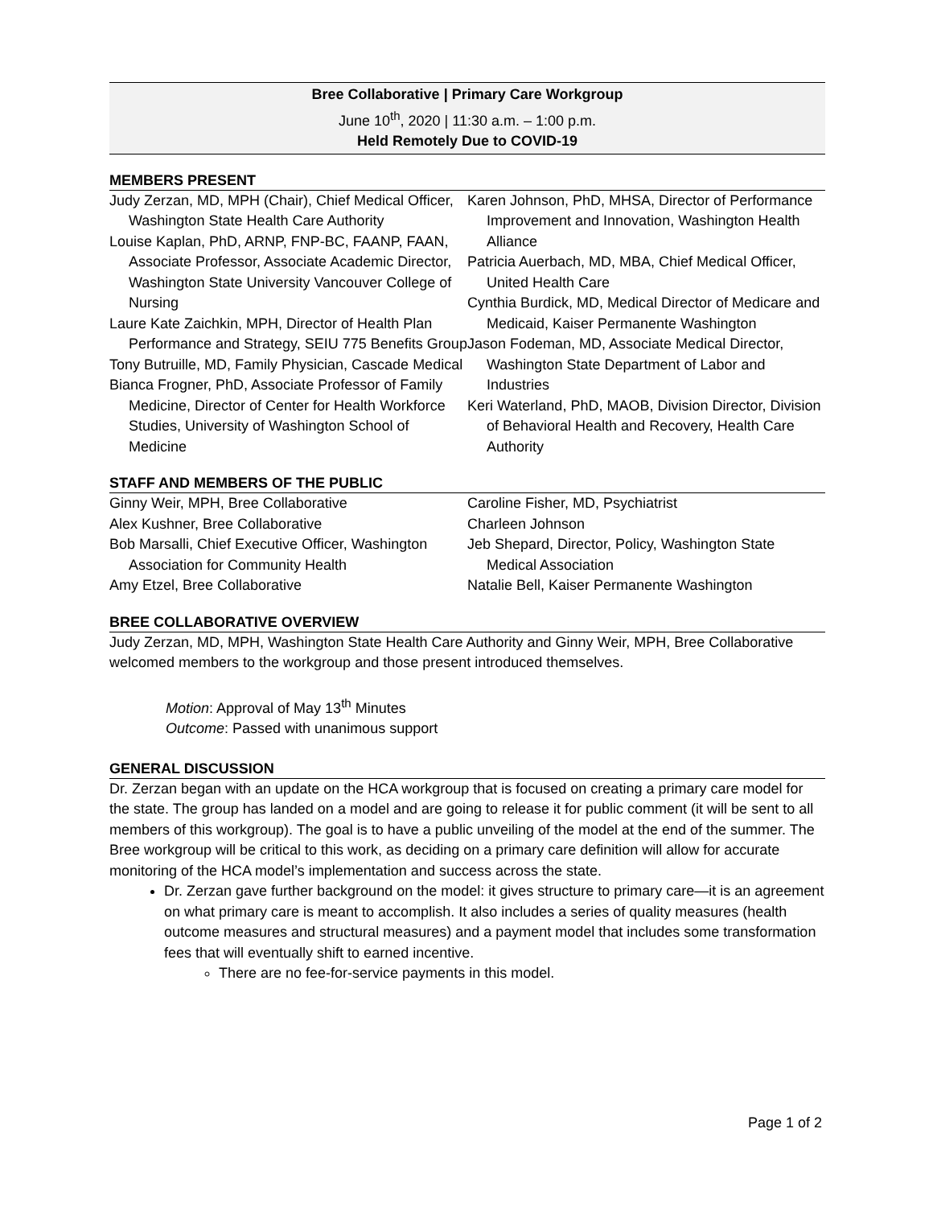Bree Collaborative | Primary Care Workgroup
June 10<sup>th</sup>, 2020 | 11:30 a.m. – 1:00 p.m.
Held Remotely Due to COVID-19
MEMBERS PRESENT
Judy Zerzan, MD, MPH (Chair), Chief Medical Officer, Washington State Health Care Authority
Louise Kaplan, PhD, ARNP, FNP-BC, FAANP, FAAN, Associate Professor, Associate Academic Director, Washington State University Vancouver College of Nursing
Laure Kate Zaichkin, MPH, Director of Health Plan Performance and Strategy, SEIU 775 Benefits Group
Tony Butruille, MD, Family Physician, Cascade Medical
Bianca Frogner, PhD, Associate Professor of Family Medicine, Director of Center for Health Workforce Studies, University of Washington School of Medicine
Karen Johnson, PhD, MHSA, Director of Performance Improvement and Innovation, Washington Health Alliance
Patricia Auerbach, MD, MBA, Chief Medical Officer, United Health Care
Cynthia Burdick, MD, Medical Director of Medicare and Medicaid, Kaiser Permanente Washington
Jason Fodeman, MD, Associate Medical Director, Washington State Department of Labor and Industries
Keri Waterland, PhD, MAOB, Division Director, Division of Behavioral Health and Recovery, Health Care Authority
STAFF AND MEMBERS OF THE PUBLIC
Ginny Weir, MPH, Bree Collaborative
Alex Kushner, Bree Collaborative
Bob Marsalli, Chief Executive Officer, Washington Association for Community Health
Amy Etzel, Bree Collaborative
Caroline Fisher, MD, Psychiatrist
Charleen Johnson
Jeb Shepard, Director, Policy, Washington State Medical Association
Natalie Bell, Kaiser Permanente Washington
BREE COLLABORATIVE OVERVIEW
Judy Zerzan, MD, MPH, Washington State Health Care Authority and Ginny Weir, MPH, Bree Collaborative welcomed members to the workgroup and those present introduced themselves.
Motion: Approval of May 13<sup>th</sup> Minutes
Outcome: Passed with unanimous support
GENERAL DISCUSSION
Dr. Zerzan began with an update on the HCA workgroup that is focused on creating a primary care model for the state. The group has landed on a model and are going to release it for public comment (it will be sent to all members of this workgroup). The goal is to have a public unveiling of the model at the end of the summer. The Bree workgroup will be critical to this work, as deciding on a primary care definition will allow for accurate monitoring of the HCA model’s implementation and success across the state.
Dr. Zerzan gave further background on the model: it gives structure to primary care—it is an agreement on what primary care is meant to accomplish. It also includes a series of quality measures (health outcome measures and structural measures) and a payment model that includes some transformation fees that will eventually shift to earned incentive.
There are no fee-for-service payments in this model.
Page 1 of 2